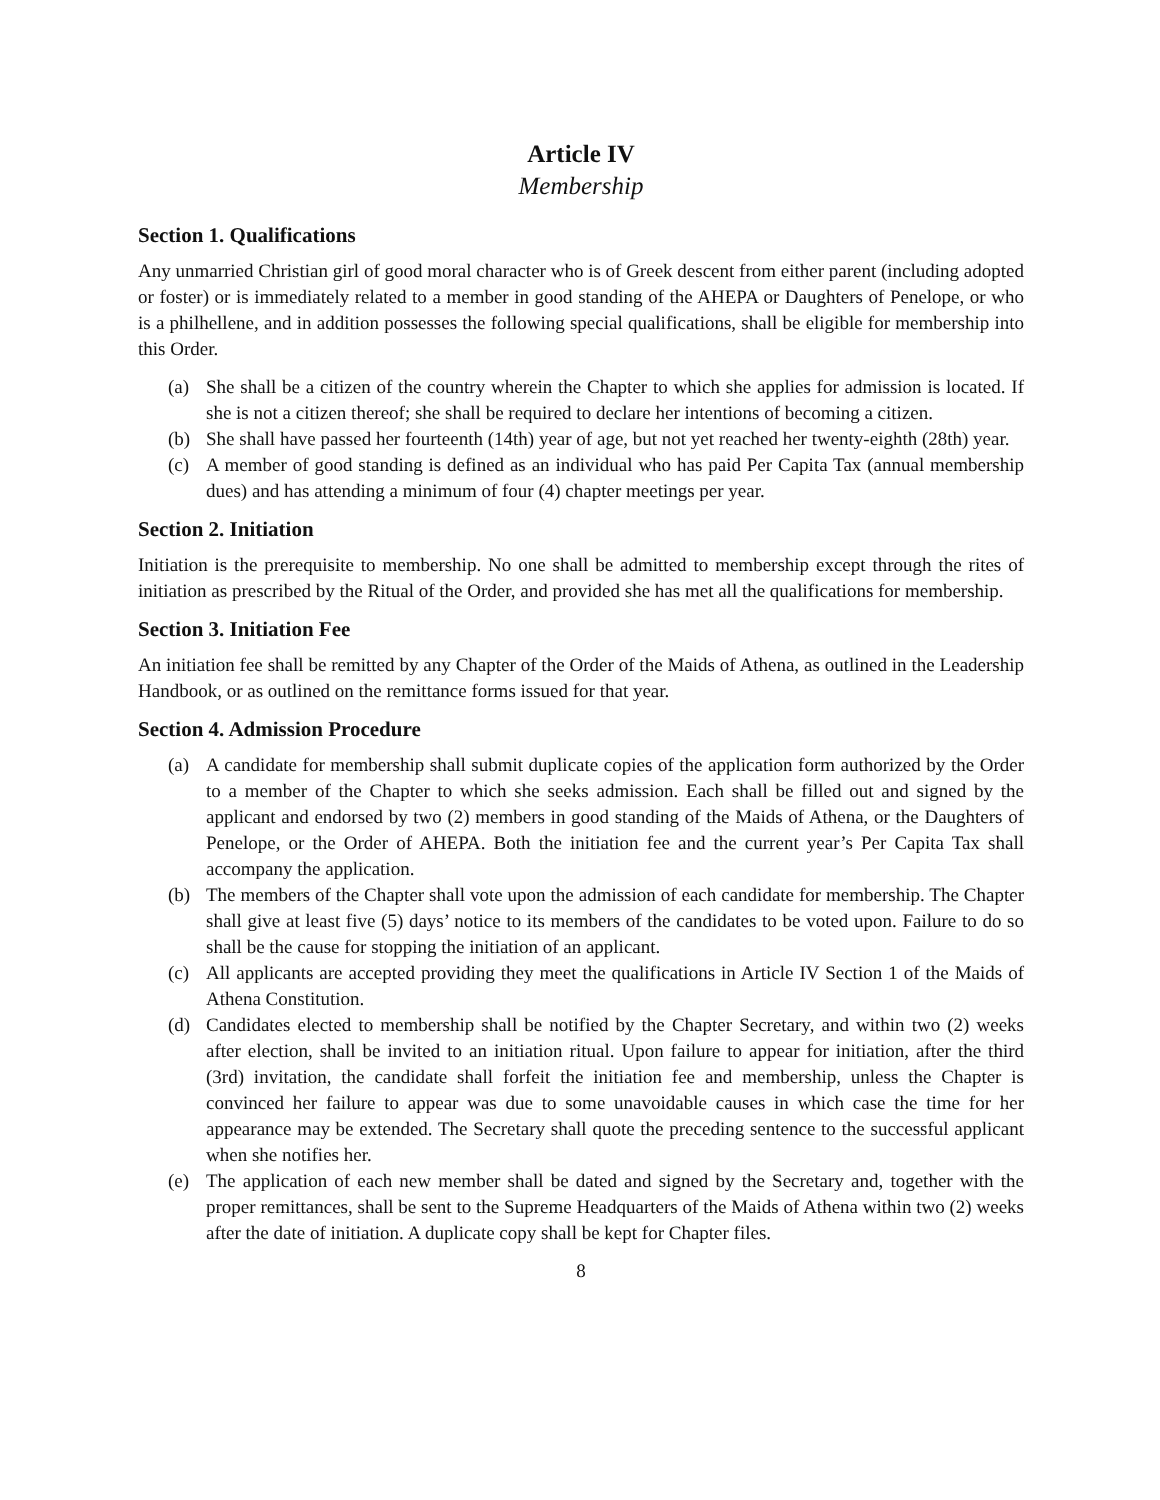Article IV
Membership
Section 1. Qualifications
Any unmarried Christian girl of good moral character who is of Greek descent from either parent (including adopted or foster) or is immediately related to a member in good standing of the AHEPA or Daughters of Penelope, or who is a philhellene, and in addition possesses the following special qualifications, shall be eligible for membership into this Order.
(a) She shall be a citizen of the country wherein the Chapter to which she applies for admission is located. If she is not a citizen thereof; she shall be required to declare her intentions of becoming a citizen.
(b) She shall have passed her fourteenth (14th) year of age, but not yet reached her twenty-eighth (28th) year.
(c) A member of good standing is defined as an individual who has paid Per Capita Tax (annual membership dues) and has attending a minimum of four (4) chapter meetings per year.
Section 2. Initiation
Initiation is the prerequisite to membership. No one shall be admitted to membership except through the rites of initiation as prescribed by the Ritual of the Order, and provided she has met all the qualifications for membership.
Section 3. Initiation Fee
An initiation fee shall be remitted by any Chapter of the Order of the Maids of Athena, as outlined in the Leadership Handbook, or as outlined on the remittance forms issued for that year.
Section 4. Admission Procedure
(a) A candidate for membership shall submit duplicate copies of the application form authorized by the Order to a member of the Chapter to which she seeks admission. Each shall be filled out and signed by the applicant and endorsed by two (2) members in good standing of the Maids of Athena, or the Daughters of Penelope, or the Order of AHEPA. Both the initiation fee and the current year’s Per Capita Tax shall accompany the application.
(b) The members of the Chapter shall vote upon the admission of each candidate for membership. The Chapter shall give at least five (5) days’ notice to its members of the candidates to be voted upon. Failure to do so shall be the cause for stopping the initiation of an applicant.
(c) All applicants are accepted providing they meet the qualifications in Article IV Section 1 of the Maids of Athena Constitution.
(d) Candidates elected to membership shall be notified by the Chapter Secretary, and within two (2) weeks after election, shall be invited to an initiation ritual. Upon failure to appear for initiation, after the third (3rd) invitation, the candidate shall forfeit the initiation fee and membership, unless the Chapter is convinced her failure to appear was due to some unavoidable causes in which case the time for her appearance may be extended. The Secretary shall quote the preceding sentence to the successful applicant when she notifies her.
(e) The application of each new member shall be dated and signed by the Secretary and, together with the proper remittances, shall be sent to the Supreme Headquarters of the Maids of Athena within two (2) weeks after the date of initiation. A duplicate copy shall be kept for Chapter files.
8